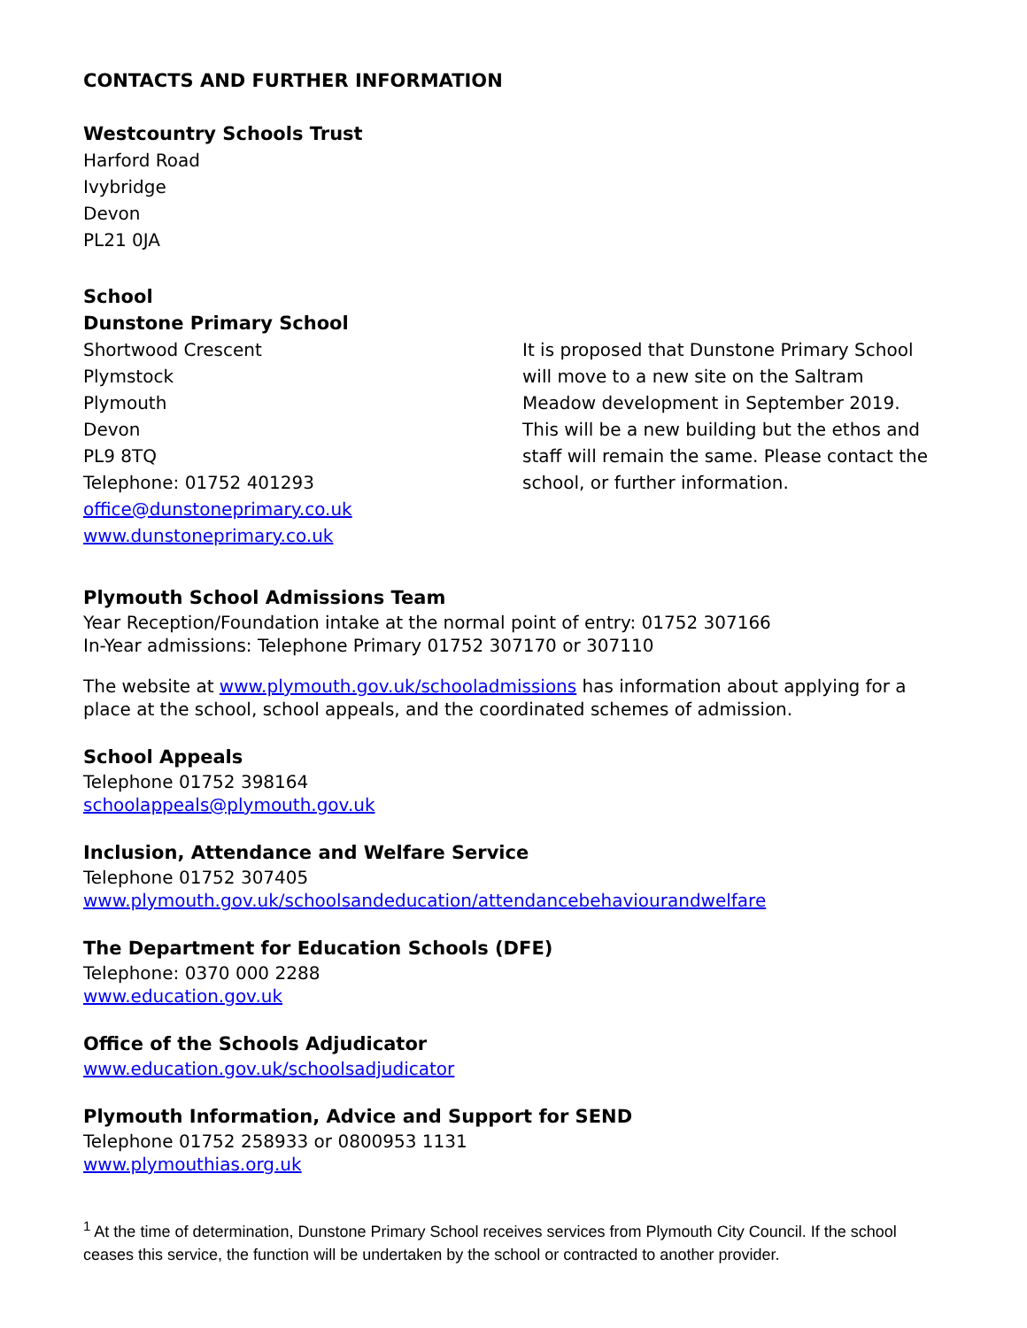CONTACTS AND FURTHER INFORMATION
Westcountry Schools Trust
Harford Road
Ivybridge
Devon
PL21 0JA
School
Dunstone Primary School
Shortwood Crescent
Plymstock
Plymouth
Devon
PL9 8TQ
Telephone: 01752 401293
office@dunstoneprimary.co.uk
www.dunstoneprimary.co.uk
It is proposed that Dunstone Primary School will move to a new site on the Saltram Meadow development in September 2019. This will be a new building but the ethos and staff will remain the same. Please contact the school, or further information.
Plymouth School Admissions Team
Year Reception/Foundation intake at the normal point of entry: 01752 307166
In-Year admissions: Telephone Primary 01752 307170 or 307110
The website at www.plymouth.gov.uk/schooladmissions has information about applying for a place at the school, school appeals, and the coordinated schemes of admission.
School Appeals
Telephone 01752 398164
schoolappeals@plymouth.gov.uk
Inclusion, Attendance and Welfare Service
Telephone 01752 307405
www.plymouth.gov.uk/schoolsandeducation/attendancebehaviourandwelfare
The Department for Education Schools (DFE)
Telephone: 0370 000 2288
www.education.gov.uk
Office of the Schools Adjudicator
www.education.gov.uk/schoolsadjudicator
Plymouth Information, Advice and Support for SEND
Telephone 01752 258933 or 0800953 1131
www.plymouthias.org.uk
<sup>1</sup> At the time of determination, Dunstone Primary School receives services from Plymouth City Council. If the school ceases this service, the function will be undertaken by the school or contracted to another provider.